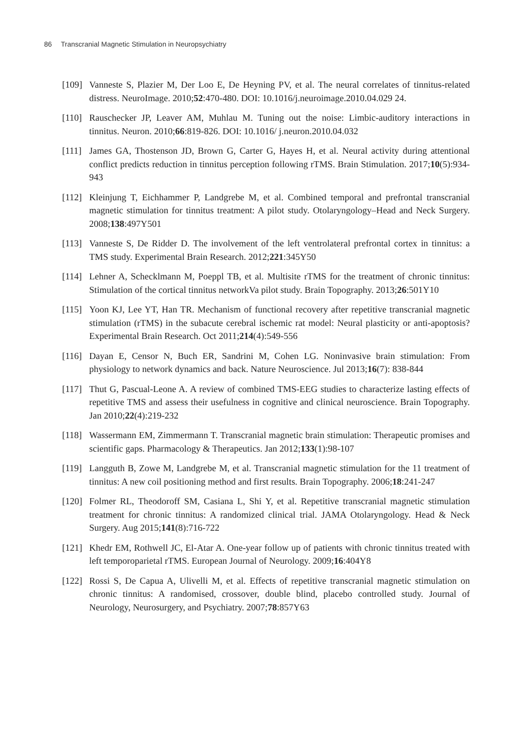86 Transcranial Magnetic Stimulation in Neuropsychiatry
[109]
Vanneste S, Plazier M, Der Loo E, De Heyning PV, et al. The neural correlates of tinnitus-related distress. NeuroImage. 2010;52:470-480. DOI: 10.1016/j.neuroimage.2010.04.029 24.
[110]
Rauschecker JP, Leaver AM, Muhlau M. Tuning out the noise: Limbic-auditory interactions in tinnitus. Neuron. 2010;66:819-826. DOI: 10.1016/ j.neuron.2010.04.032
[111]
James GA, Thostenson JD, Brown G, Carter G, Hayes H, et al. Neural activity during attentional conflict predicts reduction in tinnitus perception following rTMS. Brain Stimulation. 2017;10(5):934-943
[112]
Kleinjung T, Eichhammer P, Landgrebe M, et al. Combined temporal and prefrontal transcranial magnetic stimulation for tinnitus treatment: A pilot study. Otolaryngology–Head and Neck Surgery. 2008;138:497Y501
[113]
Vanneste S, De Ridder D. The involvement of the left ventrolateral prefrontal cortex in tinnitus: a TMS study. Experimental Brain Research. 2012;221:345Y50
[114]
Lehner A, Schecklmann M, Poeppl TB, et al. Multisite rTMS for the treatment of chronic tinnitus: Stimulation of the cortical tinnitus networkVa pilot study. Brain Topography. 2013;26:501Y10
[115]
Yoon KJ, Lee YT, Han TR. Mechanism of functional recovery after repetitive transcranial magnetic stimulation (rTMS) in the subacute cerebral ischemic rat model: Neural plasticity or anti-apoptosis? Experimental Brain Research. Oct 2011;214(4):549-556
[116]
Dayan E, Censor N, Buch ER, Sandrini M, Cohen LG. Noninvasive brain stimulation: From physiology to network dynamics and back. Nature Neuroscience. Jul 2013;16(7): 838-844
[117]
Thut G, Pascual-Leone A. A review of combined TMS-EEG studies to characterize lasting effects of repetitive TMS and assess their usefulness in cognitive and clinical neuroscience. Brain Topography. Jan 2010;22(4):219-232
[118]
Wassermann EM, Zimmermann T. Transcranial magnetic brain stimulation: Therapeutic promises and scientific gaps. Pharmacology & Therapeutics. Jan 2012;133(1):98-107
[119]
Langguth B, Zowe M, Landgrebe M, et al. Transcranial magnetic stimulation for the 11 treatment of tinnitus: A new coil positioning method and first results. Brain Topography. 2006;18:241-247
[120]
Folmer RL, Theodoroff SM, Casiana L, Shi Y, et al. Repetitive transcranial magnetic stimulation treatment for chronic tinnitus: A randomized clinical trial. JAMA Otolaryngology. Head & Neck Surgery. Aug 2015;141(8):716-722
[121]
Khedr EM, Rothwell JC, El-Atar A. One-year follow up of patients with chronic tinnitus treated with left temporoparietal rTMS. European Journal of Neurology. 2009;16:404Y8
[122]
Rossi S, De Capua A, Ulivelli M, et al. Effects of repetitive transcranial magnetic stimulation on chronic tinnitus: A randomised, crossover, double blind, placebo controlled study. Journal of Neurology, Neurosurgery, and Psychiatry. 2007;78:857Y63